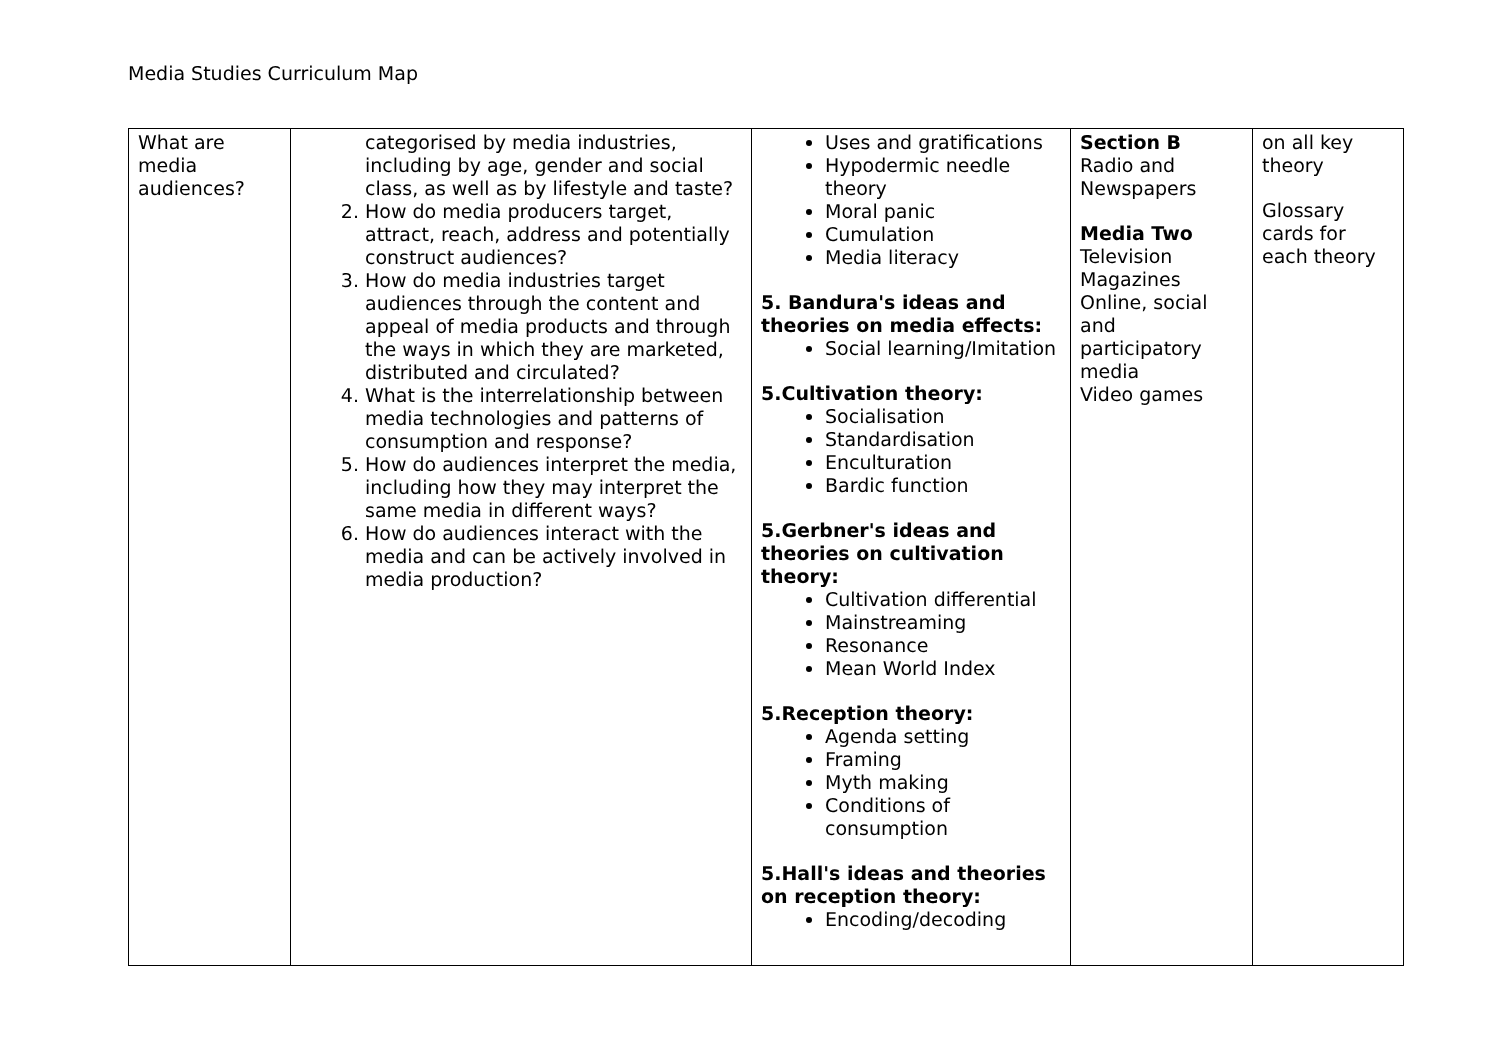Media Studies Curriculum Map
| What are media audiences? | categorised by media industries, including by age, gender and social class, as well as by lifestyle and taste? 2. How do media producers target, attract, reach, address and potentially construct audiences? 3. How do media industries target audiences through the content and appeal of media products and through the ways in which they are marketed, distributed and circulated? 4. What is the interrelationship between media technologies and patterns of consumption and response? 5. How do audiences interpret the media, including how they may interpret the same media in different ways? 6. How do audiences interact with the media and can be actively involved in media production? | Uses and gratifications Hypodermic needle theory Moral panic Cumulation Media literacy 5. Bandura's ideas and theories on media effects: Social learning/Imitation 5.Cultivation theory: Socialisation Standardisation Enculturation Bardic function 5.Gerbner's ideas and theories on cultivation theory: Cultivation differential Mainstreaming Resonance Mean World Index 5.Reception theory: Agenda setting Framing Myth making Conditions of consumption 5.Hall's ideas and theories on reception theory: Encoding/decoding | Section B Radio and Newspapers Media Two Television Magazines Online, social and participatory media Video games | on all key theory Glossary cards for each theory |